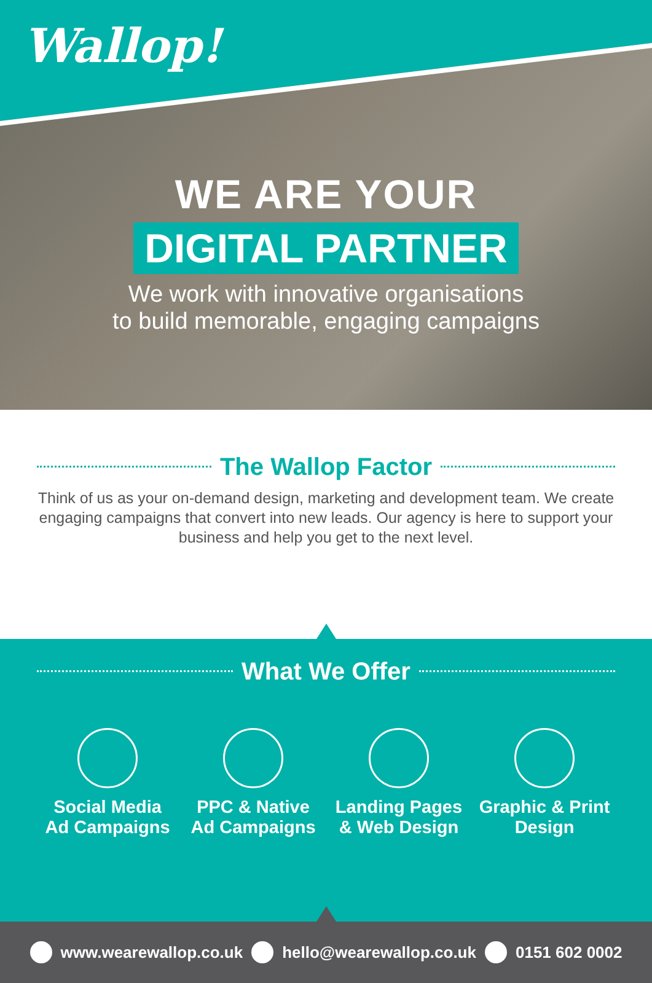Wallop!
WE ARE YOUR
DIGITAL PARTNER
We work with innovative organisations
to build memorable, engaging campaigns
The Wallop Factor
Think of us as your on-demand design, marketing and development team. We create engaging campaigns that convert into new leads. Our agency is here to support your business and help you get to the next level.
What We Offer
Social Media
Ad Campaigns
PPC & Native
Ad Campaigns
Landing Pages
& Web Design
Graphic & Print
Design
www.wearewallop.co.uk hello@wearewallop.co.uk 0151 602 0002